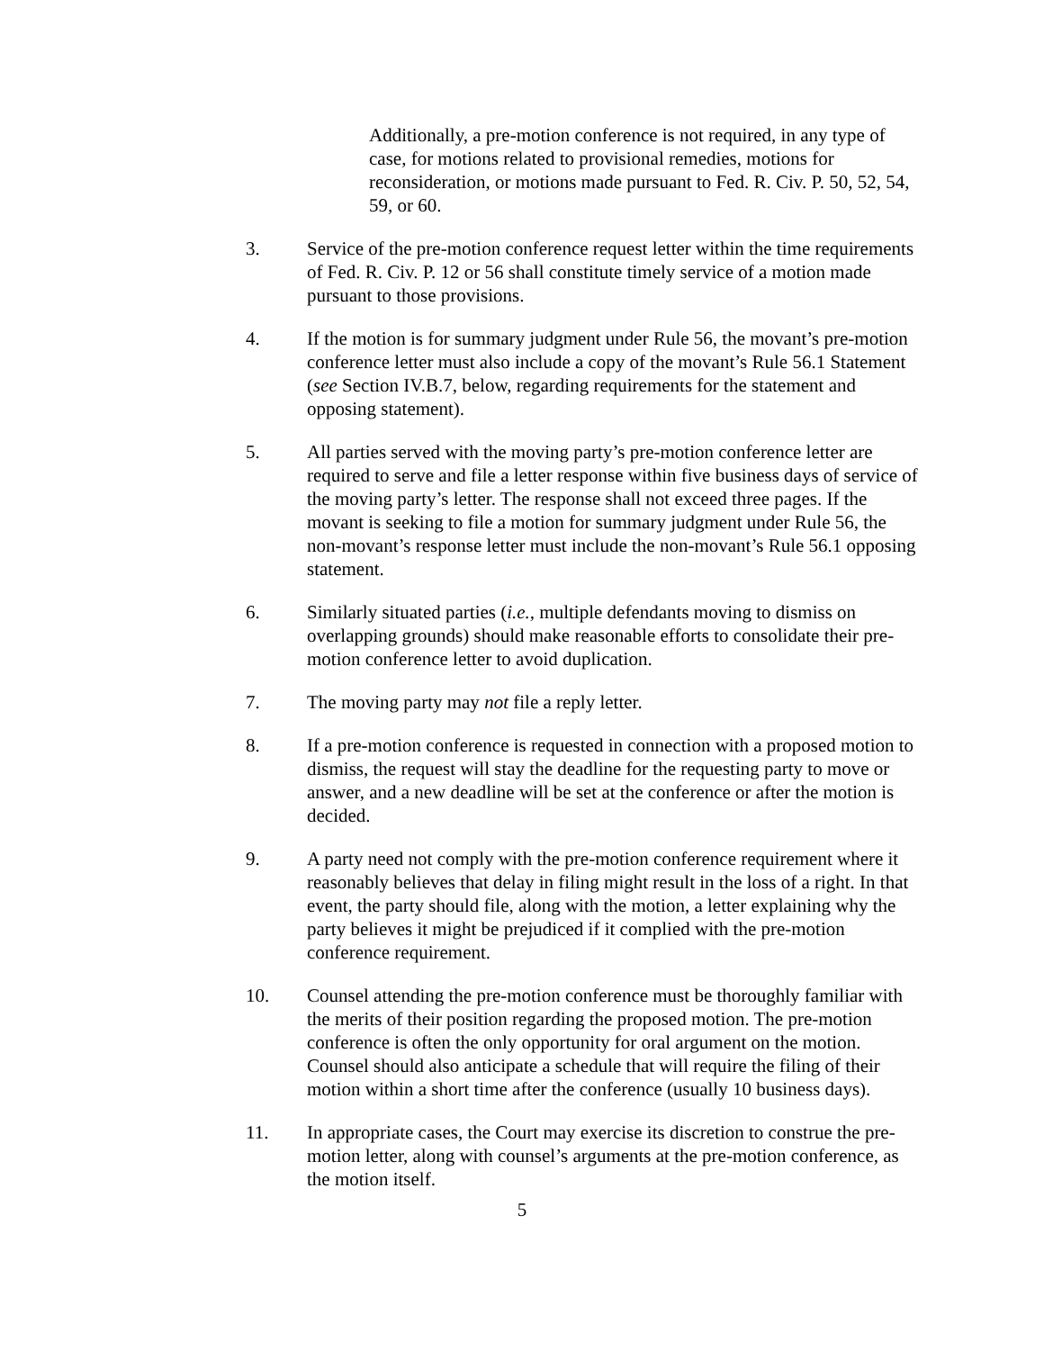Additionally, a pre-motion conference is not required, in any type of case, for motions related to provisional remedies, motions for reconsideration, or motions made pursuant to Fed. R. Civ. P. 50, 52, 54, 59, or 60.
3. Service of the pre-motion conference request letter within the time requirements of Fed. R. Civ. P. 12 or 56 shall constitute timely service of a motion made pursuant to those provisions.
4. If the motion is for summary judgment under Rule 56, the movant’s pre-motion conference letter must also include a copy of the movant’s Rule 56.1 Statement (see Section IV.B.7, below, regarding requirements for the statement and opposing statement).
5. All parties served with the moving party’s pre-motion conference letter are required to serve and file a letter response within five business days of service of the moving party’s letter. The response shall not exceed three pages. If the movant is seeking to file a motion for summary judgment under Rule 56, the non-movant’s response letter must include the non-movant’s Rule 56.1 opposing statement.
6. Similarly situated parties (i.e., multiple defendants moving to dismiss on overlapping grounds) should make reasonable efforts to consolidate their pre-motion conference letter to avoid duplication.
7. The moving party may not file a reply letter.
8. If a pre-motion conference is requested in connection with a proposed motion to dismiss, the request will stay the deadline for the requesting party to move or answer, and a new deadline will be set at the conference or after the motion is decided.
9. A party need not comply with the pre-motion conference requirement where it reasonably believes that delay in filing might result in the loss of a right. In that event, the party should file, along with the motion, a letter explaining why the party believes it might be prejudiced if it complied with the pre-motion conference requirement.
10. Counsel attending the pre-motion conference must be thoroughly familiar with the merits of their position regarding the proposed motion. The pre-motion conference is often the only opportunity for oral argument on the motion. Counsel should also anticipate a schedule that will require the filing of their motion within a short time after the conference (usually 10 business days).
11. In appropriate cases, the Court may exercise its discretion to construe the pre-motion letter, along with counsel’s arguments at the pre-motion conference, as the motion itself.
5